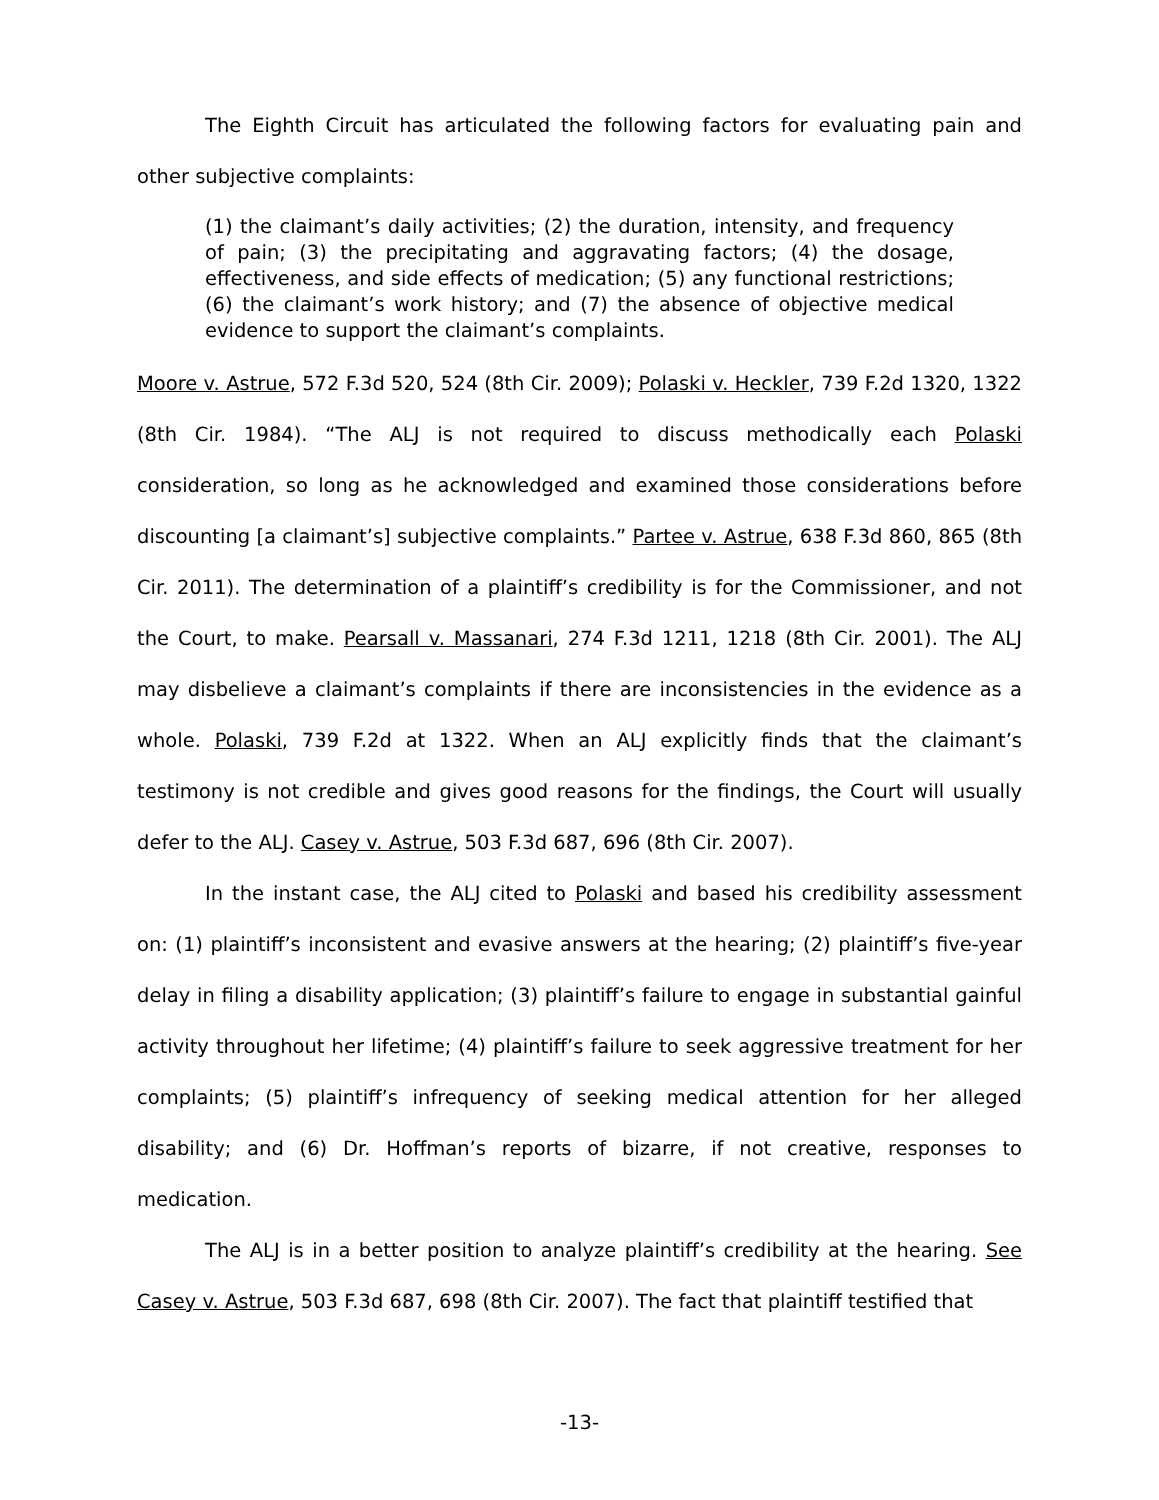The Eighth Circuit has articulated the following factors for evaluating pain and other subjective complaints:
(1) the claimant’s daily activities; (2) the duration, intensity, and frequency of pain; (3) the precipitating and aggravating factors; (4) the dosage, effectiveness, and side effects of medication; (5) any functional restrictions; (6) the claimant’s work history; and (7) the absence of objective medical evidence to support the claimant’s complaints.
Moore v. Astrue, 572 F.3d 520, 524 (8th Cir. 2009); Polaski v. Heckler, 739 F.2d 1320, 1322 (8th Cir. 1984). “The ALJ is not required to discuss methodically each Polaski consideration, so long as he acknowledged and examined those considerations before discounting [a claimant’s] subjective complaints.” Partee v. Astrue, 638 F.3d 860, 865 (8th Cir. 2011). The determination of a plaintiff’s credibility is for the Commissioner, and not the Court, to make. Pearsall v. Massanari, 274 F.3d 1211, 1218 (8th Cir. 2001). The ALJ may disbelieve a claimant’s complaints if there are inconsistencies in the evidence as a whole. Polaski, 739 F.2d at 1322. When an ALJ explicitly finds that the claimant’s testimony is not credible and gives good reasons for the findings, the Court will usually defer to the ALJ. Casey v. Astrue, 503 F.3d 687, 696 (8th Cir. 2007).
In the instant case, the ALJ cited to Polaski and based his credibility assessment on: (1) plaintiff’s inconsistent and evasive answers at the hearing; (2) plaintiff’s five-year delay in filing a disability application; (3) plaintiff’s failure to engage in substantial gainful activity throughout her lifetime; (4) plaintiff’s failure to seek aggressive treatment for her complaints; (5) plaintiff’s infrequency of seeking medical attention for her alleged disability; and (6) Dr. Hoffman’s reports of bizarre, if not creative, responses to medication.
The ALJ is in a better position to analyze plaintiff’s credibility at the hearing. See Casey v. Astrue, 503 F.3d 687, 698 (8th Cir. 2007). The fact that plaintiff testified that
-13-